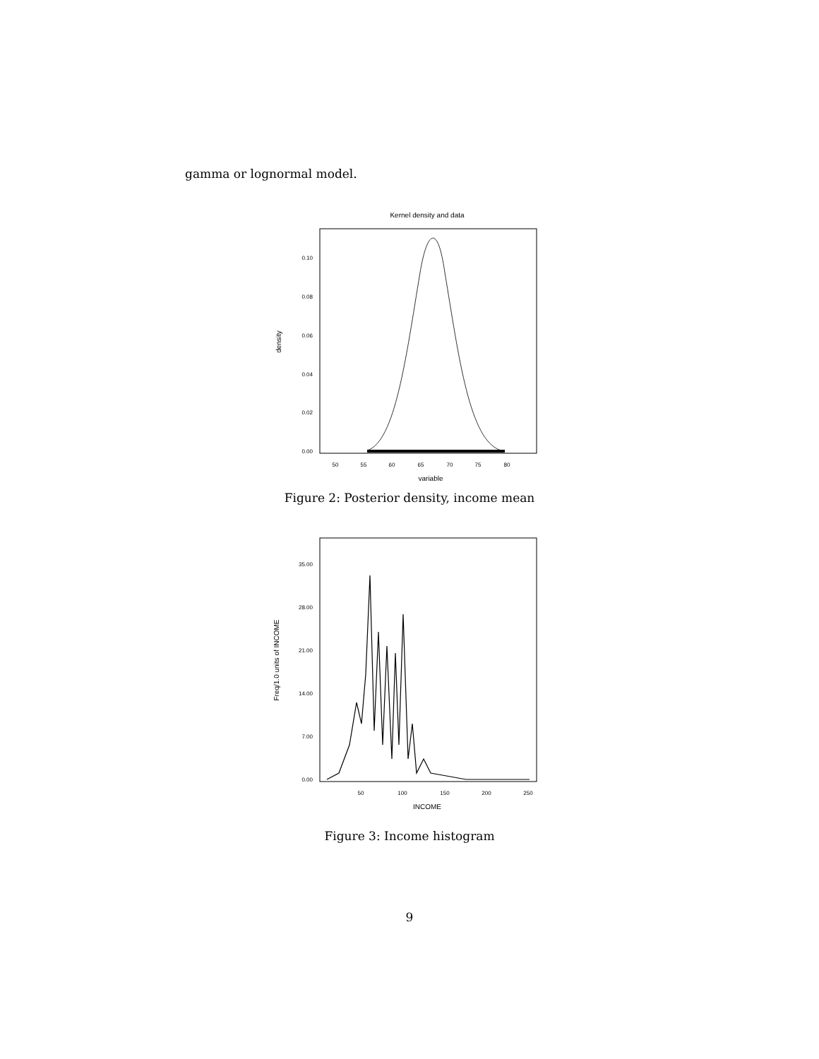gamma or lognormal model.
Kernel density and data
0.10
0.08
0.06
0.04
0.02
0.00
50
55
60
65
70
75
80
variable
density
Figure 2: Posterior density, income mean
35.00
28.00
21.00
14.00
7.00
0.00
50
100
150
200
250
INCOME
Freq/1.0 units of INCOME
Figure 3: Income histogram
9